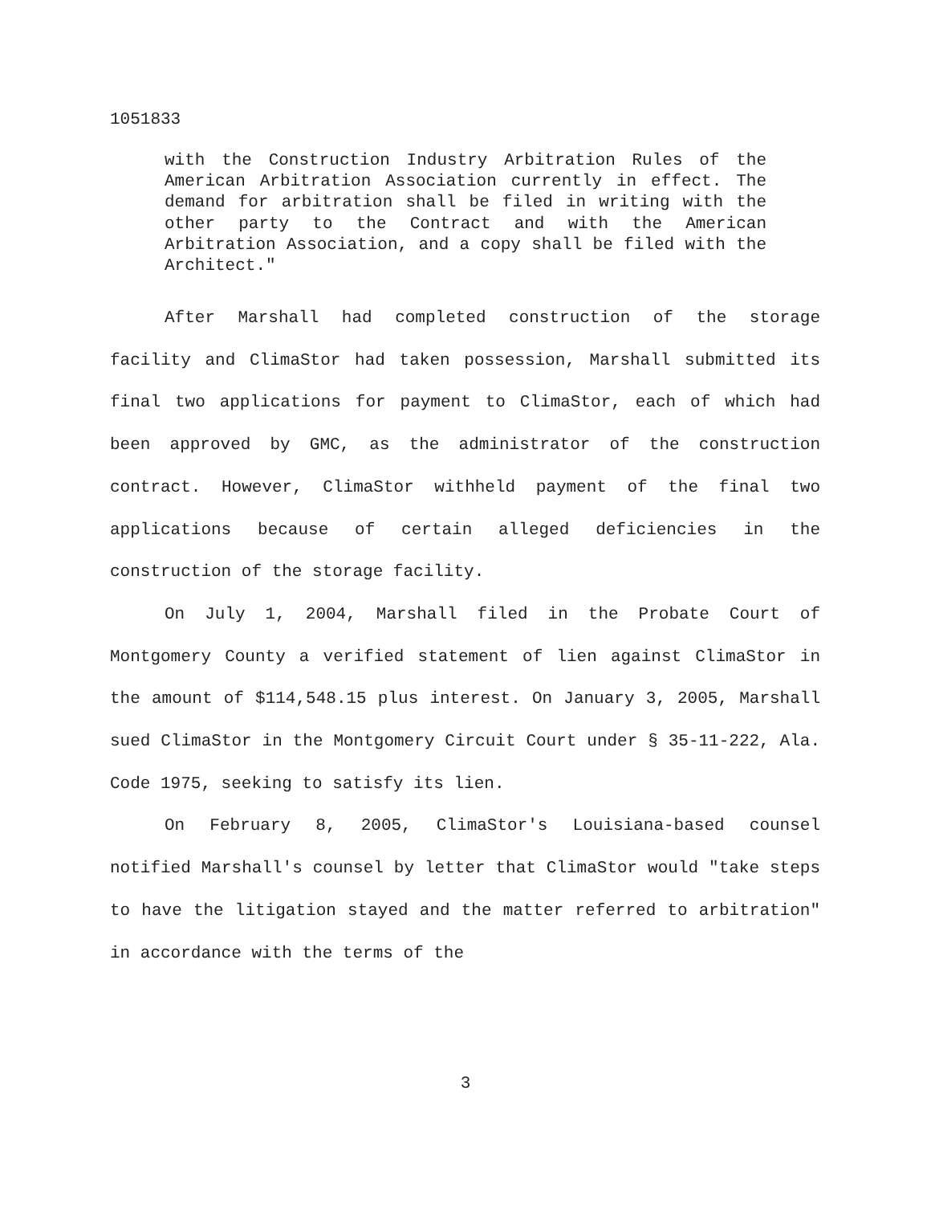1051833
with the Construction Industry Arbitration Rules of the American Arbitration Association currently in effect. The demand for arbitration shall be filed in writing with the other party to the Contract and with the American Arbitration Association, and a copy shall be filed with the Architect."
After Marshall had completed construction of the storage facility and ClimaStor had taken possession, Marshall submitted its final two applications for payment to ClimaStor, each of which had been approved by GMC, as the administrator of the construction contract. However, ClimaStor withheld payment of the final two applications because of certain alleged deficiencies in the construction of the storage facility.
On July 1, 2004, Marshall filed in the Probate Court of Montgomery County a verified statement of lien against ClimaStor in the amount of $114,548.15 plus interest. On January 3, 2005, Marshall sued ClimaStor in the Montgomery Circuit Court under § 35-11-222, Ala. Code 1975, seeking to satisfy its lien.
On February 8, 2005, ClimaStor's Louisiana-based counsel notified Marshall's counsel by letter that ClimaStor would "take steps to have the litigation stayed and the matter referred to arbitration" in accordance with the terms of the
3